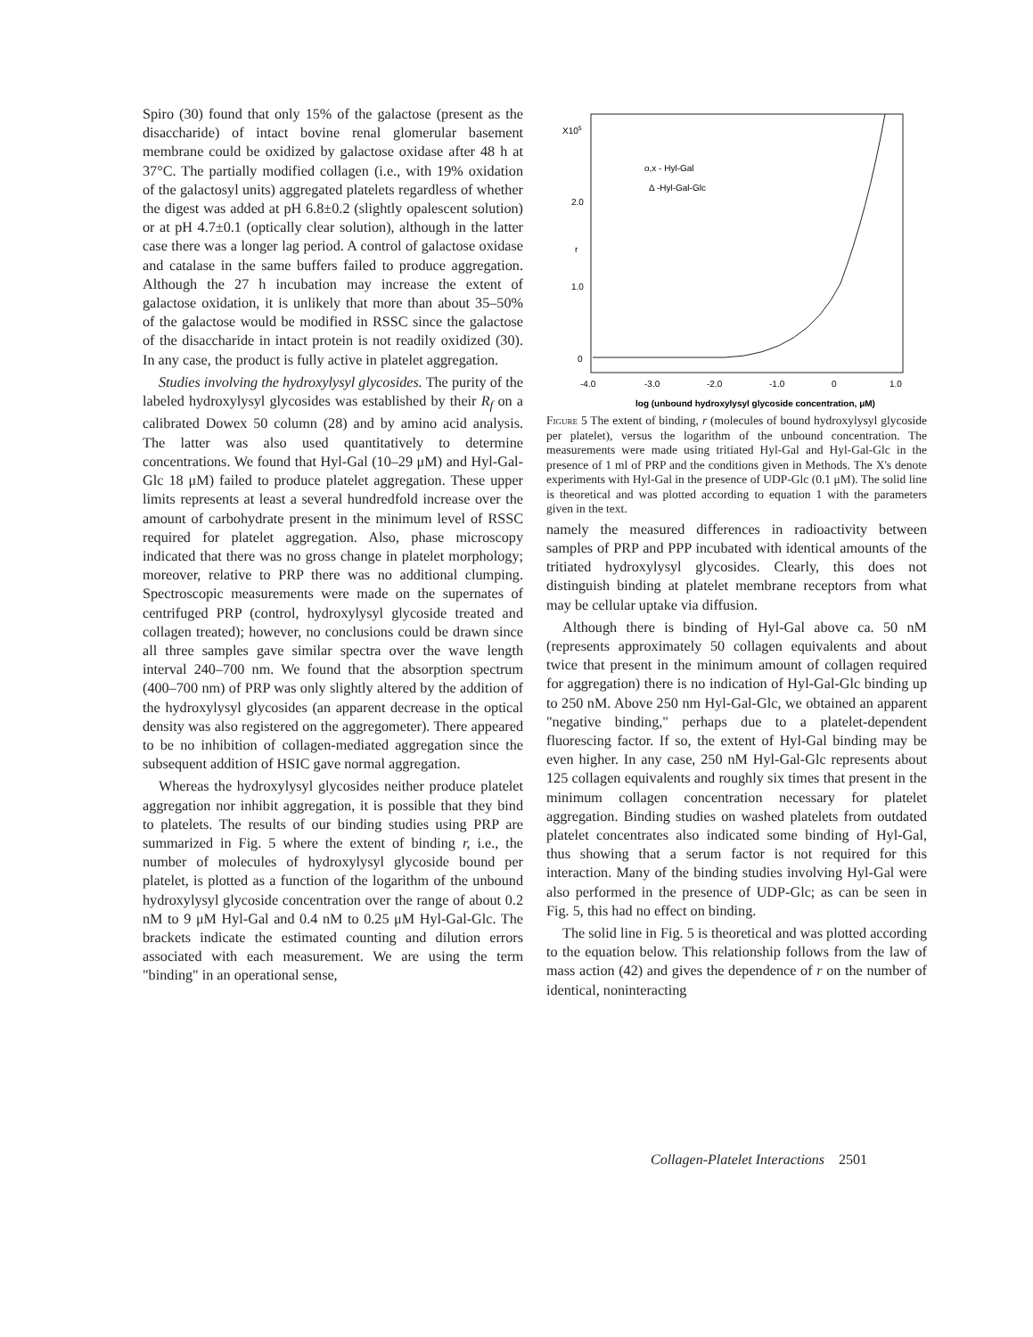Spiro (30) found that only 15% of the galactose (present as the disaccharide) of intact bovine renal glomerular basement membrane could be oxidized by galactose oxidase after 48 h at 37°C. The partially modified collagen (i.e., with 19% oxidation of the galactosyl units) aggregated platelets regardless of whether the digest was added at pH 6.8±0.2 (slightly opalescent solution) or at pH 4.7±0.1 (optically clear solution), although in the latter case there was a longer lag period. A control of galactose oxidase and catalase in the same buffers failed to produce aggregation. Although the 27 h incubation may increase the extent of galactose oxidation, it is unlikely that more than about 35–50% of the galactose would be modified in RSSC since the galactose of the disaccharide in intact protein is not readily oxidized (30). In any case, the product is fully active in platelet aggregation.
Studies involving the hydroxylysyl glycosides. The purity of the labeled hydroxylysyl glycosides was established by their R<sub>f</sub> on a calibrated Dowex 50 column (28) and by amino acid analysis. The latter was also used quantitatively to determine concentrations. We found that Hyl-Gal (10–29 μM) and Hyl-Gal-Glc 18 μM) failed to produce platelet aggregation. These upper limits represents at least a several hundredfold increase over the amount of carbohydrate present in the minimum level of RSSC required for platelet aggregation. Also, phase microscopy indicated that there was no gross change in platelet morphology; moreover, relative to PRP there was no additional clumping. Spectroscopic measurements were made on the supernates of centrifuged PRP (control, hydroxylysyl glycoside treated and collagen treated); however, no conclusions could be drawn since all three samples gave similar spectra over the wave length interval 240–700 nm. We found that the absorption spectrum (400–700 nm) of PRP was only slightly altered by the addition of the hydroxylysyl glycosides (an apparent decrease in the optical density was also registered on the aggregometer). There appeared to be no inhibition of collagen-mediated aggregation since the subsequent addition of HSIC gave normal aggregation.
Whereas the hydroxylysyl glycosides neither produce platelet aggregation nor inhibit aggregation, it is possible that they bind to platelets. The results of our binding studies using PRP are summarized in Fig. 5 where the extent of binding r, i.e., the number of molecules of hydroxylysyl glycoside bound per platelet, is plotted as a function of the logarithm of the unbound hydroxylysyl glycoside concentration over the range of about 0.2 nM to 9 μM Hyl-Gal and 0.4 nM to 0.25 μM Hyl-Gal-Glc. The brackets indicate the estimated counting and dilution errors associated with each measurement. We are using the term "binding" in an operational sense,
X105
2.0
r
1.0
0
o,x - Hyl-Gal
Δ -Hyl-Gal-Glc
-4.0
-3.0
-2.0
-1.0
0
1.0
log (unbound hydroxylysyl glycoside concentration, μM)
Figure 5 The extent of binding, r (molecules of bound hydroxylysyl glycoside per platelet), versus the logarithm of the unbound concentration. The measurements were made using tritiated Hyl-Gal and Hyl-Gal-Glc in the presence of 1 ml of PRP and the conditions given in Methods. The X's denote experiments with Hyl-Gal in the presence of UDP-Glc (0.1 μM). The solid line is theoretical and was plotted according to equation 1 with the parameters given in the text.
namely the measured differences in radioactivity between samples of PRP and PPP incubated with identical amounts of the tritiated hydroxylysyl glycosides. Clearly, this does not distinguish binding at platelet membrane receptors from what may be cellular uptake via diffusion.
Although there is binding of Hyl-Gal above ca. 50 nM (represents approximately 50 collagen equivalents and about twice that present in the minimum amount of collagen required for aggregation) there is no indication of Hyl-Gal-Glc binding up to 250 nM. Above 250 nm Hyl-Gal-Glc, we obtained an apparent "negative binding," perhaps due to a platelet-dependent fluorescing factor. If so, the extent of Hyl-Gal binding may be even higher. In any case, 250 nM Hyl-Gal-Glc represents about 125 collagen equivalents and roughly six times that present in the minimum collagen concentration necessary for platelet aggregation. Binding studies on washed platelets from outdated platelet concentrates also indicated some binding of Hyl-Gal, thus showing that a serum factor is not required for this interaction. Many of the binding studies involving Hyl-Gal were also performed in the presence of UDP-Glc; as can be seen in Fig. 5, this had no effect on binding.
The solid line in Fig. 5 is theoretical and was plotted according to the equation below. This relationship follows from the law of mass action (42) and gives the dependence of r on the number of identical, noninteracting
Collagen-Platelet Interactions 2501